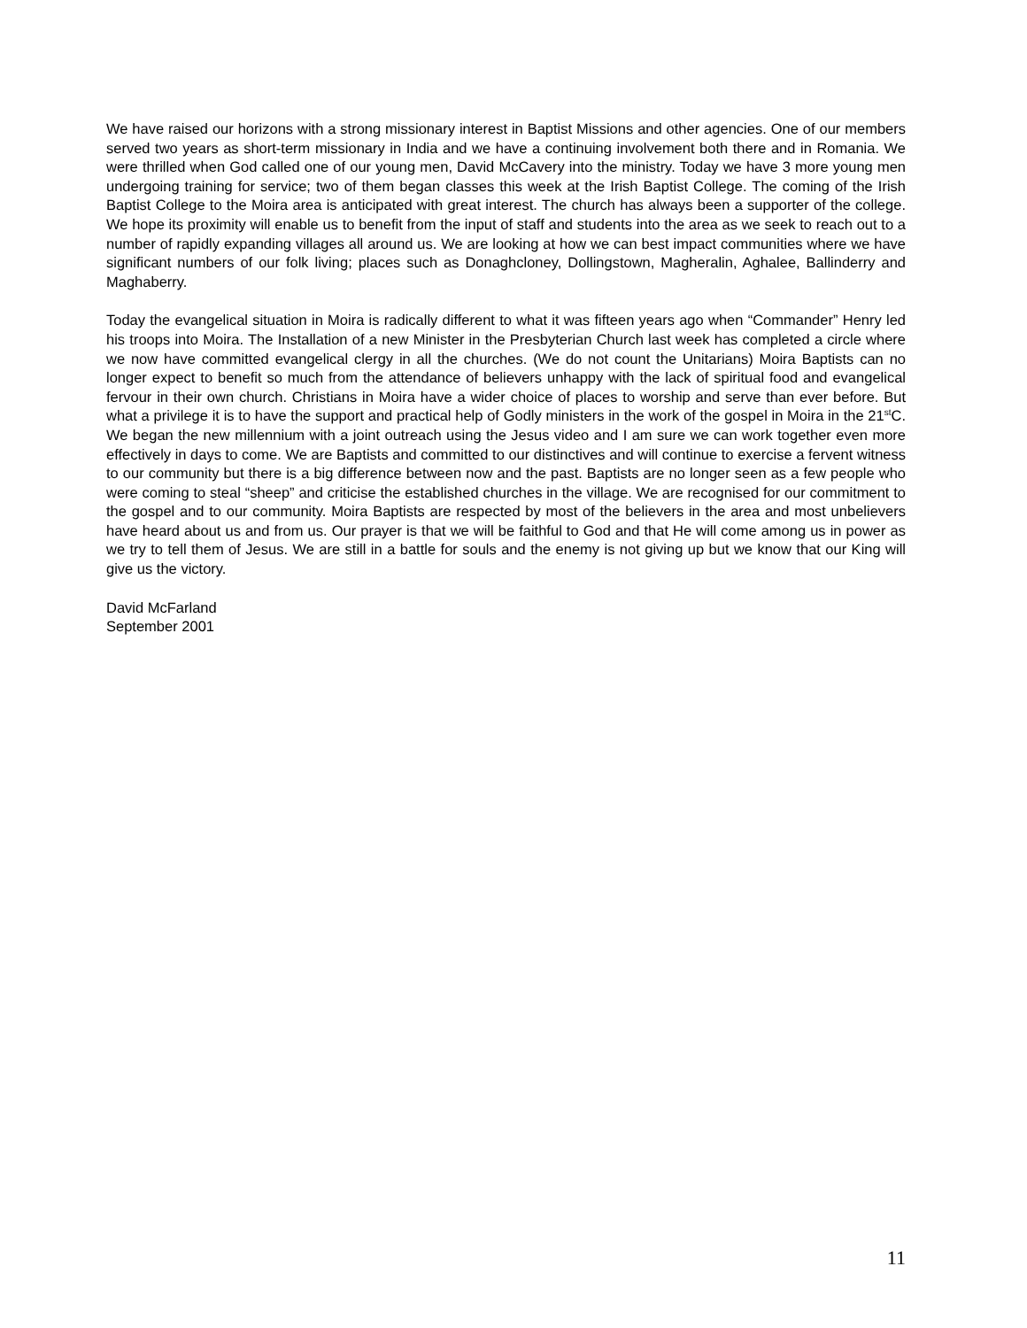We have raised our horizons with a strong missionary interest in Baptist Missions and other agencies. One of our members served two years as short-term missionary in India and we have a continuing involvement both there and in Romania. We were thrilled when God called one of our young men, David McCavery into the ministry. Today we have 3 more young men undergoing training for service; two of them began classes this week at the Irish Baptist College. The coming of the Irish Baptist College to the Moira area is anticipated with great interest. The church has always been a supporter of the college. We hope its proximity will enable us to benefit from the input of staff and students into the area as we seek to reach out to a number of rapidly expanding villages all around us. We are looking at how we can best impact communities where we have significant numbers of our folk living; places such as Donaghcloney, Dollingstown, Magheralin, Aghalee, Ballinderry and Maghaberry.
Today the evangelical situation in Moira is radically different to what it was fifteen years ago when “Commander” Henry led his troops into Moira. The Installation of a new Minister in the Presbyterian Church last week has completed a circle where we now have committed evangelical clergy in all the churches. (We do not count the Unitarians) Moira Baptists can no longer expect to benefit so much from the attendance of believers unhappy with the lack of spiritual food and evangelical fervour in their own church. Christians in Moira have a wider choice of places to worship and serve than ever before. But what a privilege it is to have the support and practical help of Godly ministers in the work of the gospel in Moira in the 21<sup>st</sup>C. We began the new millennium with a joint outreach using the Jesus video and I am sure we can work together even more effectively in days to come. We are Baptists and committed to our distinctives and will continue to exercise a fervent witness to our community but there is a big difference between now and the past. Baptists are no longer seen as a few people who were coming to steal “sheep” and criticise the established churches in the village. We are recognised for our commitment to the gospel and to our community. Moira Baptists are respected by most of the believers in the area and most unbelievers have heard about us and from us. Our prayer is that we will be faithful to God and that He will come among us in power as we try to tell them of Jesus. We are still in a battle for souls and the enemy is not giving up but we know that our King will give us the victory.
David McFarland
September 2001
11